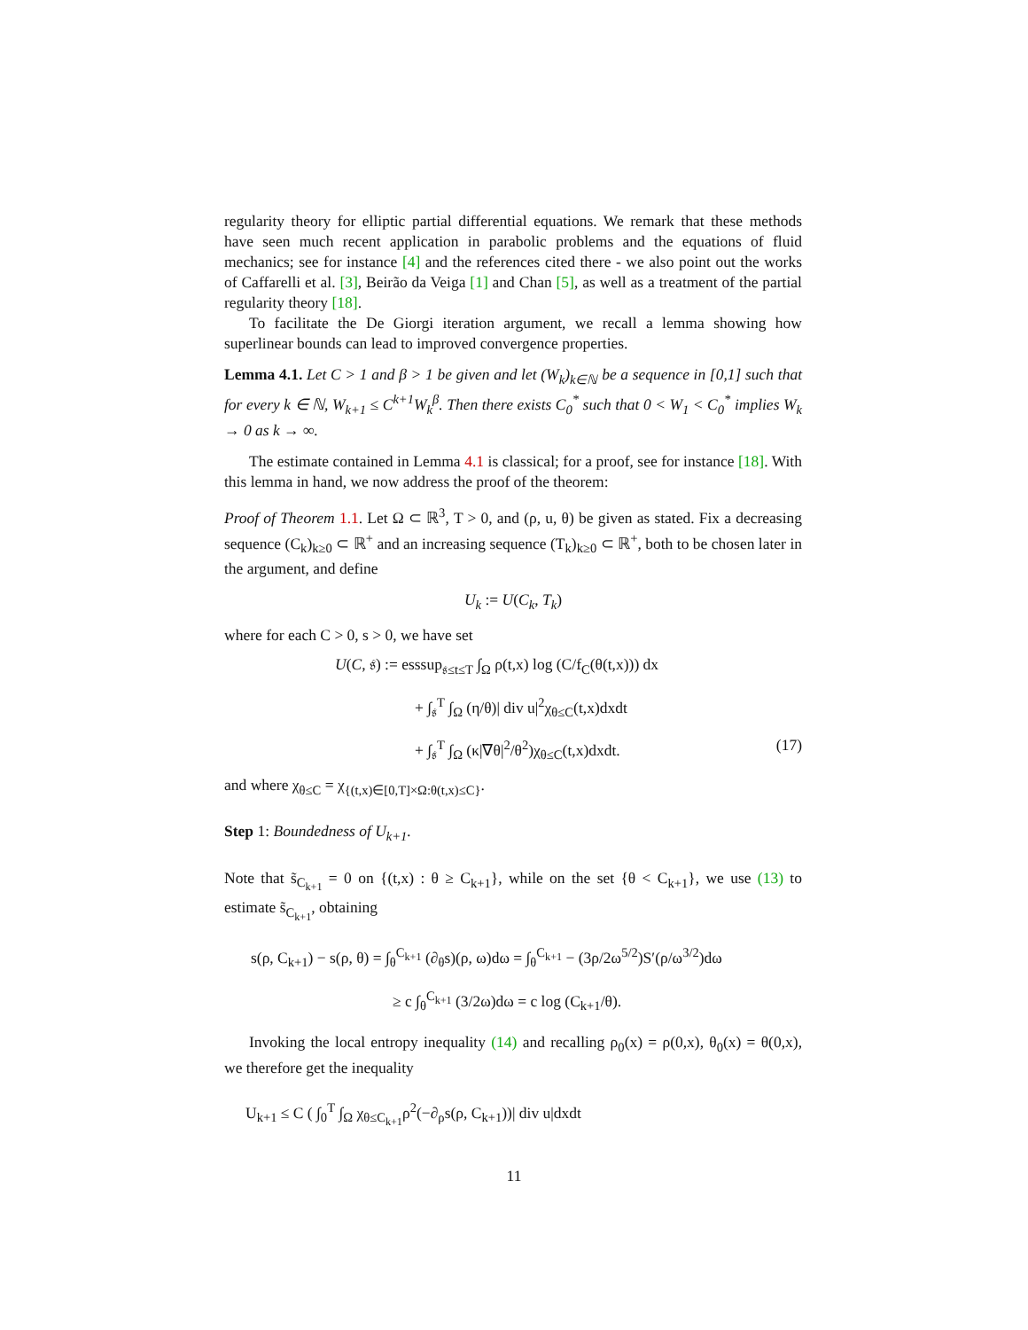regularity theory for elliptic partial differential equations. We remark that these methods have seen much recent application in parabolic problems and the equations of fluid mechanics; see for instance [4] and the references cited there - we also point out the works of Caffarelli et al. [3], Beirão da Veiga [1] and Chan [5], as well as a treatment of the partial regularity theory [18].
To facilitate the De Giorgi iteration argument, we recall a lemma showing how superlinear bounds can lead to improved convergence properties.
Lemma 4.1. Let C > 1 and β > 1 be given and let (W<sub>k</sub>)<sub>k∈ℕ</sub> be a sequence in [0,1] such that for every k ∈ ℕ, W<sub>k+1</sub> ≤ C<sup>k+1</sup>W<sub>k</sub><sup>β</sup>. Then there exists C<sub>0</sub><sup>*</sup> such that 0 < W<sub>1</sub> < C<sub>0</sub><sup>*</sup> implies W<sub>k</sub> → 0 as k → ∞.
The estimate contained in Lemma 4.1 is classical; for a proof, see for instance [18]. With this lemma in hand, we now address the proof of the theorem:
Proof of Theorem 1.1. Let Ω ⊂ ℝ<sup>3</sup>, T > 0, and (ρ, u, θ) be given as stated. Fix a decreasing sequence (C<sub>k</sub>)<sub>k≥0</sub> ⊂ ℝ<sup>+</sup> and an increasing sequence (T<sub>k</sub>)<sub>k≥0</sub> ⊂ ℝ<sup>+</sup>, both to be chosen later in the argument, and define
U<sub>k</sub> := U(C<sub>k</sub>, T<sub>k</sub>)
where for each C > 0, s > 0, we have set
U(C, 𝔰) := esssup<sub>𝔰≤t≤T</sub> ∫<sub>Ω</sub> ρ(t,x) log (C/f<sub>C</sub>(θ(t,x))) dx
+ ∫<sub>𝔰</sub><sup>T</sup> ∫<sub>Ω</sub> (η/θ)| div u|<sup>2</sup>χ<sub>θ≤C</sub>(t,x)dxdt
+ ∫<sub>𝔰</sub><sup>T</sup> ∫<sub>Ω</sub> (κ|∇θ|<sup>2</sup>/θ<sup>2</sup>)χ<sub>θ≤C</sub>(t,x)dxdt. (17)
and where χ<sub>θ≤C</sub> = χ<sub>{(t,x)∈[0,T]×Ω:θ(t,x)≤C}</sub>.
Step 1: Boundedness of U<sub>k+1</sub>.
Note that s̃<sub>C<sub>k+1</sub></sub> = 0 on {(t,x) : θ ≥ C<sub>k+1</sub>}, while on the set {θ < C<sub>k+1</sub>}, we use (13) to estimate s̃<sub>C<sub>k+1</sub></sub>, obtaining
s(ρ, C<sub>k+1</sub>) − s(ρ, θ) = ∫<sub>θ</sub><sup>C<sub>k+1</sub></sup> (∂<sub>θ</sub>s)(ρ, ω)dω = ∫<sub>θ</sub><sup>C<sub>k+1</sub></sup> − (3ρ/2ω<sup>5/2</sup>)S′(ρ/ω<sup>3/2</sup>)dω
≥ c ∫<sub>θ</sub><sup>C<sub>k+1</sub></sup> (3/2ω)dω = c log (C<sub>k+1</sub>/θ).
Invoking the local entropy inequality (14) and recalling ρ<sub>0</sub>(x) = ρ(0,x), θ<sub>0</sub>(x) = θ(0,x), we therefore get the inequality
U<sub>k+1</sub> ≤ C ( ∫<sub>0</sub><sup>T</sup> ∫<sub>Ω</sub> χ<sub>θ≤C<sub>k+1</sub></sub>ρ<sup>2</sup>(−∂<sub>ρ</sub>s(ρ, C<sub>k+1</sub>))| div u|dxdt
11